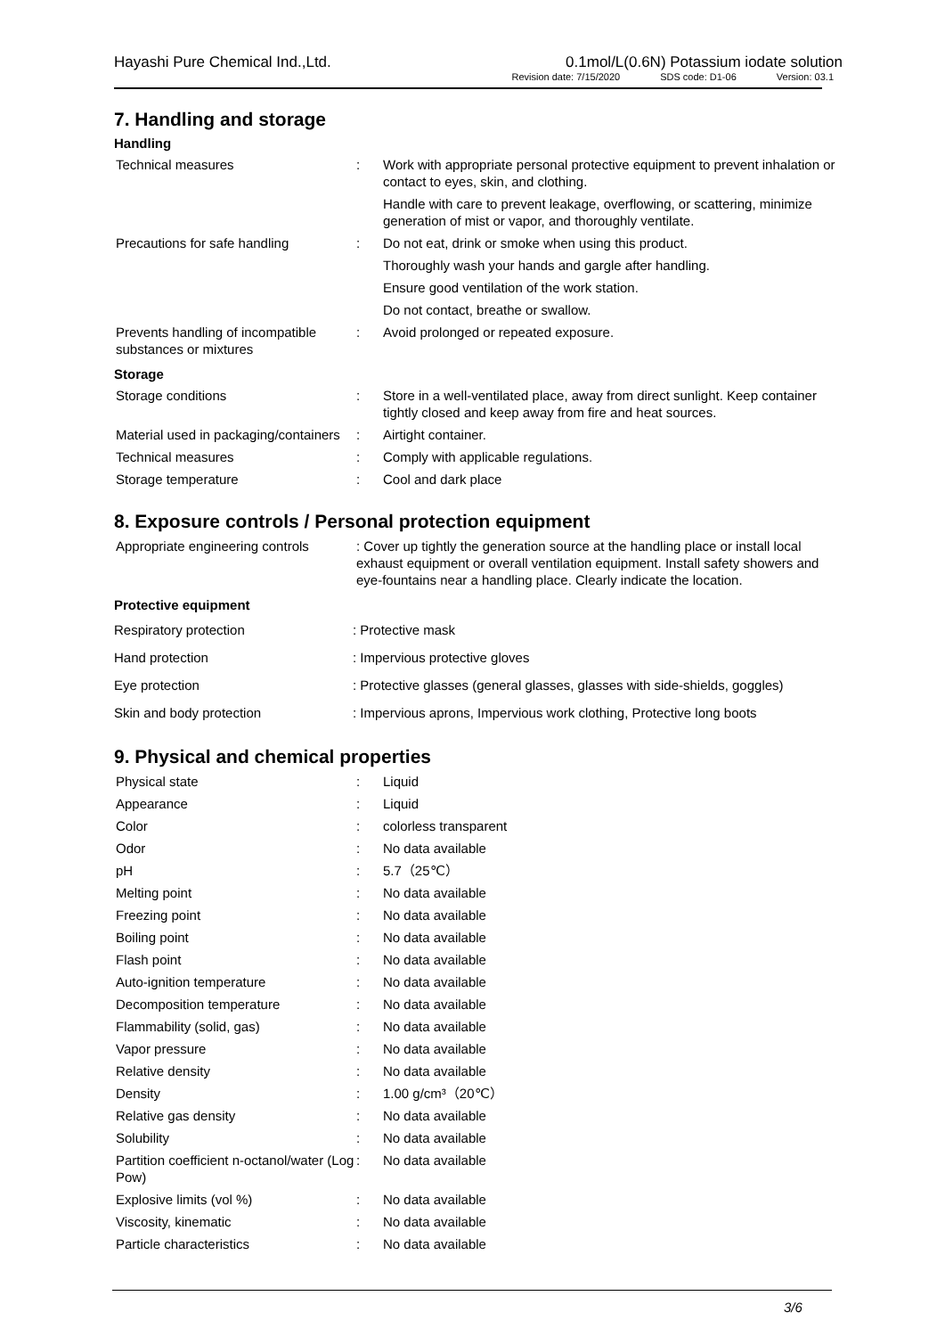Hayashi Pure Chemical Ind.,Ltd. 0.1mol/L(0.6N) Potassium iodate solution
Revision date: 7/15/2020 SDS code: D1-06 Version: 03.1
7. Handling and storage
Handling
| Technical measures | : | Work with appropriate personal protective equipment to prevent inhalation or contact to eyes, skin, and clothing. |
| | | Handle with care to prevent leakage, overflowing, or scattering, minimize generation of mist or vapor, and thoroughly ventilate. |
| Precautions for safe handling | : | Do not eat, drink or smoke when using this product. |
| | | Thoroughly wash your hands and gargle after handling. |
| | | Ensure good ventilation of the work station. |
| | | Do not contact, breathe or swallow. |
| Prevents handling of incompatible substances or mixtures | : | Avoid prolonged or repeated exposure. |
Storage
| Storage conditions | : | Store in a well-ventilated place, away from direct sunlight. Keep container tightly closed and keep away from fire and heat sources. |
| Material used in packaging/containers | : | Airtight container. |
| Technical measures | : | Comply with applicable regulations. |
| Storage temperature | : | Cool and dark place |
8. Exposure controls / Personal protection equipment
| Appropriate engineering controls | : Cover up tightly the generation source at the handling place or install local exhaust equipment or overall ventilation equipment. Install safety showers and eye-fountains near a handling place. Clearly indicate the location. |
Protective equipment
| Respiratory protection | : Protective mask |
| Hand protection | : Impervious protective gloves |
| Eye protection | : Protective glasses (general glasses, glasses with side-shields, goggles) |
| Skin and body protection | : Impervious aprons, Impervious work clothing, Protective long boots |
9. Physical and chemical properties
| Physical state | : | Liquid |
| Appearance | : | Liquid |
| Color | : | colorless transparent |
| Odor | : | No data available |
| pH | : | 5.7（25℃） |
| Melting point | : | No data available |
| Freezing point | : | No data available |
| Boiling point | : | No data available |
| Flash point | : | No data available |
| Auto-ignition temperature | : | No data available |
| Decomposition temperature | : | No data available |
| Flammability (solid, gas) | : | No data available |
| Vapor pressure | : | No data available |
| Relative density | : | No data available |
| Density | : | 1.00 g/cm³（20℃） |
| Relative gas density | : | No data available |
| Solubility | : | No data available |
| Partition coefficient n-octanol/water (Log Pow) | : | No data available |
| Explosive limits (vol %) | : | No data available |
| Viscosity, kinematic | : | No data available |
| Particle characteristics | : | No data available |
3/6